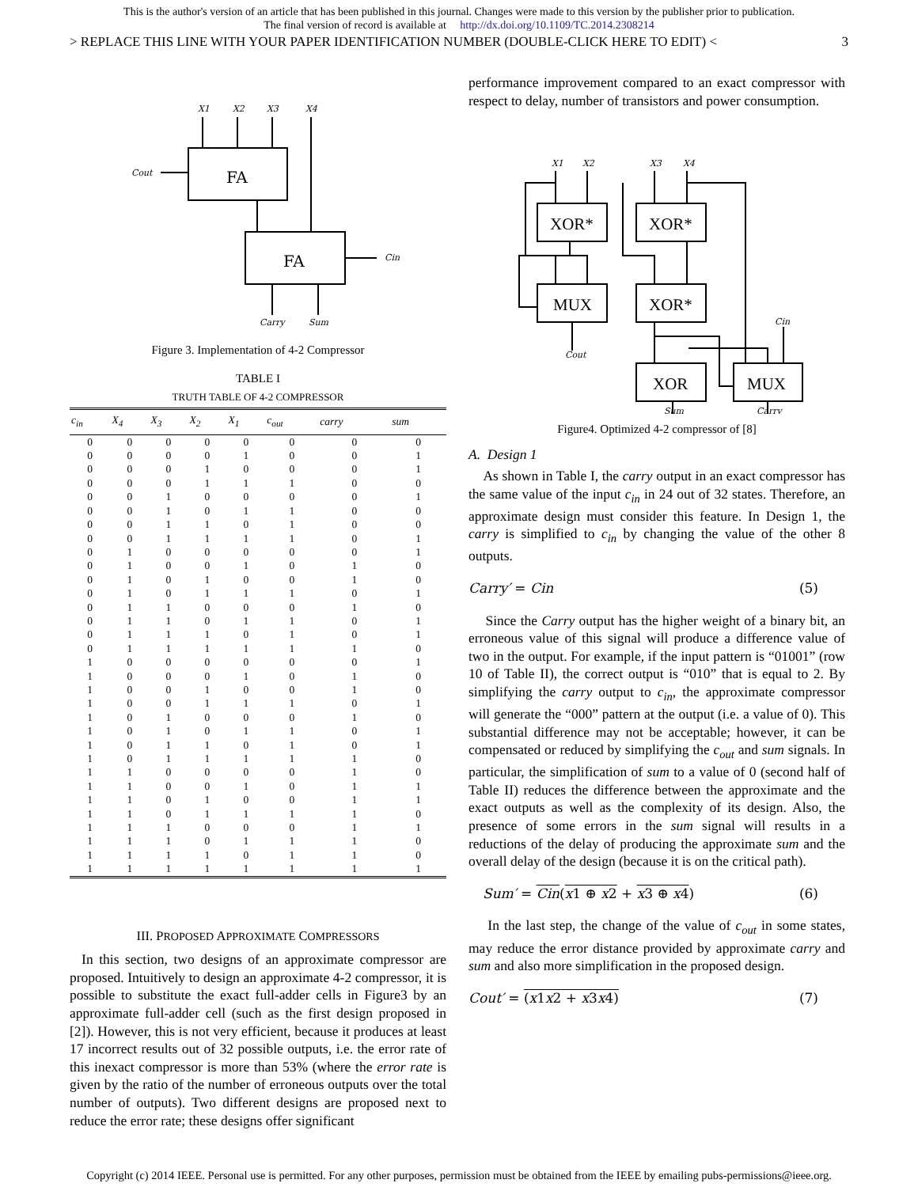This is the author's version of an article that has been published in this journal. Changes were made to this version by the publisher prior to publication.
The final version of record is available at http://dx.doi.org/10.1109/TC.2014.2308214
> REPLACE THIS LINE WITH YOUR PAPER IDENTIFICATION NUMBER (DOUBLE-CLICK HERE TO EDIT) < 3
X1
X2
X3
X4
FA
FA
Cout
Cin
Carry
Sum
Figure 3. Implementation of 4-2 Compressor
TABLE I
TRUTH TABLE OF 4-2 COMPRESSOR
| c<sub>in</sub> | X<sub>4</sub> | X<sub>3</sub> | X<sub>2</sub> | X<sub>1</sub> | c<sub>out</sub> | carry | sum |
| --- | --- | --- | --- | --- | --- | --- | --- |
| 0 | 0 | 0 | 0 | 0 | 0 | 0 | 0 |
| 0 | 0 | 0 | 0 | 1 | 0 | 0 | 1 |
| 0 | 0 | 0 | 1 | 0 | 0 | 0 | 1 |
| 0 | 0 | 0 | 1 | 1 | 1 | 0 | 0 |
| 0 | 0 | 1 | 0 | 0 | 0 | 0 | 1 |
| 0 | 0 | 1 | 0 | 1 | 1 | 0 | 0 |
| 0 | 0 | 1 | 1 | 0 | 1 | 0 | 0 |
| 0 | 0 | 1 | 1 | 1 | 1 | 0 | 1 |
| 0 | 1 | 0 | 0 | 0 | 0 | 0 | 1 |
| 0 | 1 | 0 | 0 | 1 | 0 | 1 | 0 |
| 0 | 1 | 0 | 1 | 0 | 0 | 1 | 0 |
| 0 | 1 | 0 | 1 | 1 | 1 | 0 | 1 |
| 0 | 1 | 1 | 0 | 0 | 0 | 1 | 0 |
| 0 | 1 | 1 | 0 | 1 | 1 | 0 | 1 |
| 0 | 1 | 1 | 1 | 0 | 1 | 0 | 1 |
| 0 | 1 | 1 | 1 | 1 | 1 | 1 | 0 |
| 1 | 0 | 0 | 0 | 0 | 0 | 0 | 1 |
| 1 | 0 | 0 | 0 | 1 | 0 | 1 | 0 |
| 1 | 0 | 0 | 1 | 0 | 0 | 1 | 0 |
| 1 | 0 | 0 | 1 | 1 | 1 | 0 | 1 |
| 1 | 0 | 1 | 0 | 0 | 0 | 1 | 0 |
| 1 | 0 | 1 | 0 | 1 | 1 | 0 | 1 |
| 1 | 0 | 1 | 1 | 0 | 1 | 0 | 1 |
| 1 | 0 | 1 | 1 | 1 | 1 | 1 | 0 |
| 1 | 1 | 0 | 0 | 0 | 0 | 1 | 0 |
| 1 | 1 | 0 | 0 | 1 | 0 | 1 | 1 |
| 1 | 1 | 0 | 1 | 0 | 0 | 1 | 1 |
| 1 | 1 | 0 | 1 | 1 | 1 | 1 | 0 |
| 1 | 1 | 1 | 0 | 0 | 0 | 1 | 1 |
| 1 | 1 | 1 | 0 | 1 | 1 | 1 | 0 |
| 1 | 1 | 1 | 1 | 0 | 1 | 1 | 0 |
| 1 | 1 | 1 | 1 | 1 | 1 | 1 | 1 |
III. PROPOSED APPROXIMATE COMPRESSORS
In this section, two designs of an approximate compressor are proposed. Intuitively to design an approximate 4-2 compressor, it is possible to substitute the exact full-adder cells in Figure3 by an approximate full-adder cell (such as the first design proposed in [2]). However, this is not very efficient, because it produces at least 17 incorrect results out of 32 possible outputs, i.e. the error rate of this inexact compressor is more than 53% (where the error rate is given by the ratio of the number of erroneous outputs over the total number of outputs). Two different designs are proposed next to reduce the error rate; these designs offer significant
performance improvement compared to an exact compressor with respect to delay, number of transistors and power consumption.
X1
X2
X3
X4
Cin
Cout
Sum
Carry
XOR*
XOR*
MUX
XOR*
XOR
MUX
Figure4. Optimized 4-2 compressor of [8]
A. Design 1
As shown in Table I, the carry output in an exact compressor has the same value of the input c<sub>in</sub> in 24 out of 32 states. Therefore, an approximate design must consider this feature. In Design 1, the carry is simplified to c<sub>in</sub> by changing the value of the other 8 outputs.
Carry′ = Cin (5)
Since the Carry output has the higher weight of a binary bit, an erroneous value of this signal will produce a difference value of two in the output. For example, if the input pattern is “01001” (row 10 of Table II), the correct output is “010” that is equal to 2. By simplifying the carry output to c<sub>in</sub>, the approximate compressor will generate the “000” pattern at the output (i.e. a value of 0). This substantial difference may not be acceptable; however, it can be compensated or reduced by simplifying the c<sub>out</sub> and sum signals. In particular, the simplification of sum to a value of 0 (second half of Table II) reduces the difference between the approximate and the exact outputs as well as the complexity of its design. Also, the presence of some errors in the sum signal will results in a reductions of the delay of producing the approximate sum and the overall delay of the design (because it is on the critical path).
Sum′ = Cin(x1 ⊕ x2 + x3 ⊕ x4) (6)
In the last step, the change of the value of c<sub>out</sub> in some states, may reduce the error distance provided by approximate carry and sum and also more simplification in the proposed design.
Cout′ = (x1x2 + x3x4) (7)
Copyright (c) 2014 IEEE. Personal use is permitted. For any other purposes, permission must be obtained from the IEEE by emailing pubs-permissions@ieee.org.